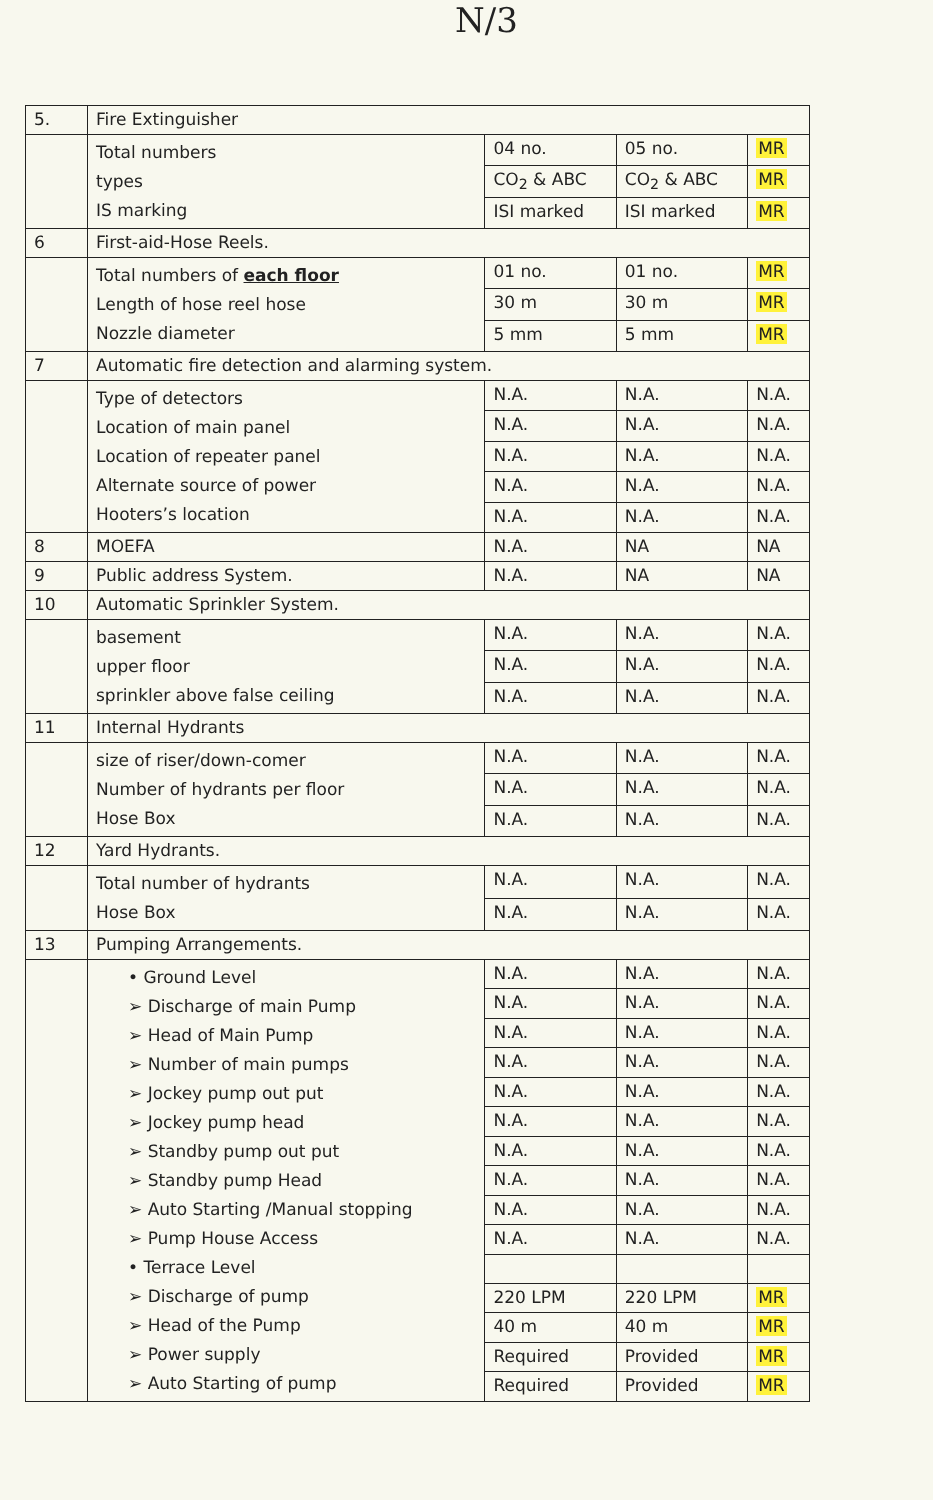N/3
| 5. | Fire Extinguisher | | | |
| | Total numbers types IS marking | 04 no. | 05 no. | MR |
| | | CO<sub>2</sub> & ABC | CO<sub>2</sub> & ABC | MR |
| | | ISI marked | ISI marked | MR |
| 6 | First-aid-Hose Reels. | | | |
| | Total numbers of each floor Length of hose reel hose Nozzle diameter | 01 no. | 01 no. | MR |
| | | 30 m | 30 m | MR |
| | | 5 mm | 5 mm | MR |
| 7 | Automatic fire detection and alarming system. | | | |
| | Type of detectors Location of main panel Location of repeater panel Alternate source of power Hooters’s location | N.A. | N.A. | N.A. |
| | | N.A. | N.A. | N.A. |
| | | N.A. | N.A. | N.A. |
| | | N.A. | N.A. | N.A. |
| | | N.A. | N.A. | N.A. |
| 8 | MOEFA | N.A. | NA | NA |
| 9 | Public address System. | N.A. | NA | NA |
| 10 | Automatic Sprinkler System. | | | |
| | basement upper floor sprinkler above false ceiling | N.A. | N.A. | N.A. |
| | | N.A. | N.A. | N.A. |
| | | N.A. | N.A. | N.A. |
| 11 | Internal Hydrants | | | |
| | size of riser/down-comer Number of hydrants per floor Hose Box | N.A. | N.A. | N.A. |
| | | N.A. | N.A. | N.A. |
| | | N.A. | N.A. | N.A. |
| 12 | Yard Hydrants. | | | |
| | Total number of hydrants Hose Box | N.A. | N.A. | N.A. |
| | | N.A. | N.A. | N.A. |
| 13 | Pumping Arrangements. | | | |
| | • Ground Level ➢ Discharge of main Pump ➢ Head of Main Pump ➢ Number of main pumps ➢ Jockey pump out put ➢ Jockey pump head ➢ Standby pump out put ➢ Standby pump Head ➢ Auto Starting /Manual stopping ➢ Pump House Access • Terrace Level ➢ Discharge of pump ➢ Head of the Pump ➢ Power supply ➢ Auto Starting of pump | N.A. | N.A. | N.A. |
| | | N.A. | N.A. | N.A. |
| | | N.A. | N.A. | N.A. |
| | | N.A. | N.A. | N.A. |
| | | N.A. | N.A. | N.A. |
| | | N.A. | N.A. | N.A. |
| | | N.A. | N.A. | N.A. |
| | | N.A. | N.A. | N.A. |
| | | N.A. | N.A. | N.A. |
| | | N.A. | N.A. | N.A. |
| | | 220 LPM | 220 LPM | MR |
| | | 40 m | 40 m | MR |
| | | Required | Provided | MR |
| | | Required | Provided | MR |